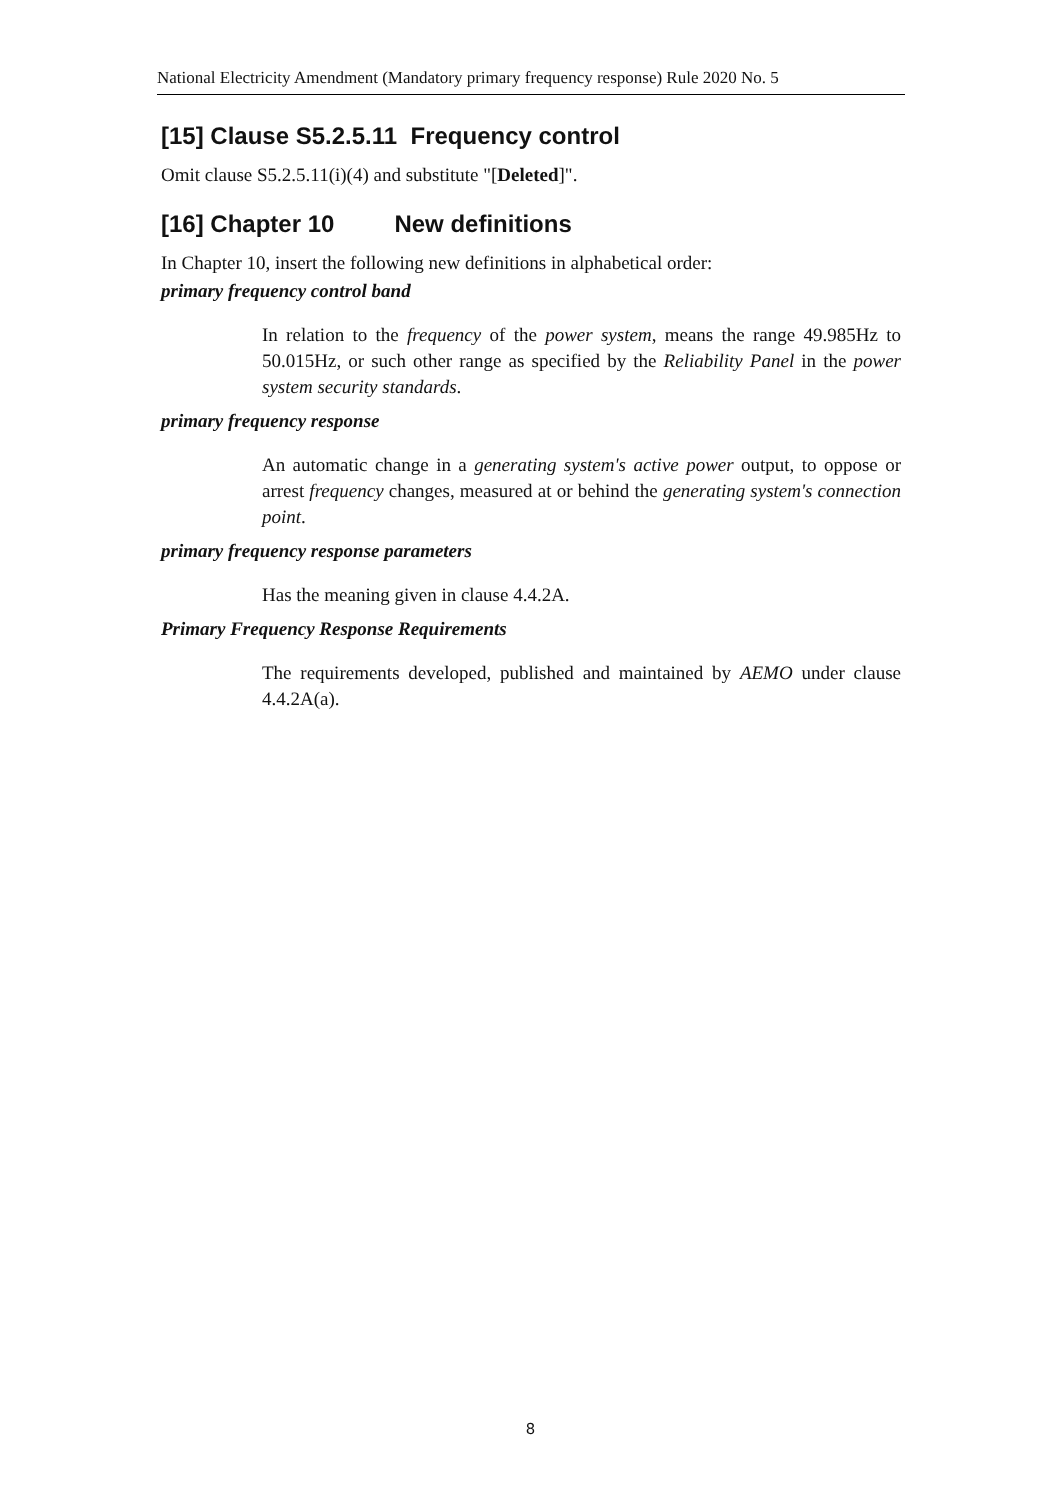National Electricity Amendment (Mandatory primary frequency response) Rule 2020 No. 5
[15] Clause S5.2.5.11 Frequency control
Omit clause S5.2.5.11(i)(4) and substitute "[Deleted]".
[16] Chapter 10 New definitions
In Chapter 10, insert the following new definitions in alphabetical order:
primary frequency control band
In relation to the frequency of the power system, means the range 49.985Hz to 50.015Hz, or such other range as specified by the Reliability Panel in the power system security standards.
primary frequency response
An automatic change in a generating system's active power output, to oppose or arrest frequency changes, measured at or behind the generating system's connection point.
primary frequency response parameters
Has the meaning given in clause 4.4.2A.
Primary Frequency Response Requirements
The requirements developed, published and maintained by AEMO under clause 4.4.2A(a).
8